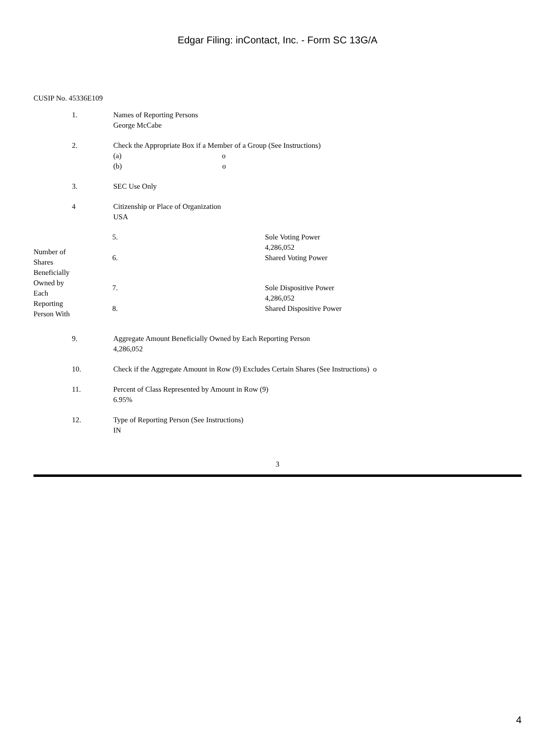Edgar Filing: inContact, Inc. - Form SC 13G/A
CUSIP No. 45336E109
| 1. | Names of Reporting Persons George McCabe |
| 2. | Check the Appropriate Box if a Member of a Group (See Instructions) (a) o (b) o |
| 3. | SEC Use Only |
| 4 | Citizenship or Place of Organization USA |
| Number of Shares Beneficially Owned by Each Reporting Person With | 5. | Sole Voting Power 4,286,052 |
| | 6. | Shared Voting Power |
| | 7. | Sole Dispositive Power 4,286,052 |
| | 8. | Shared Dispositive Power |
| 9. | Aggregate Amount Beneficially Owned by Each Reporting Person 4,286,052 |
| 10. | Check if the Aggregate Amount in Row (9) Excludes Certain Shares (See Instructions) o |
| 11. | Percent of Class Represented by Amount in Row (9) 6.95% |
| 12. | Type of Reporting Person (See Instructions) IN |
3
4